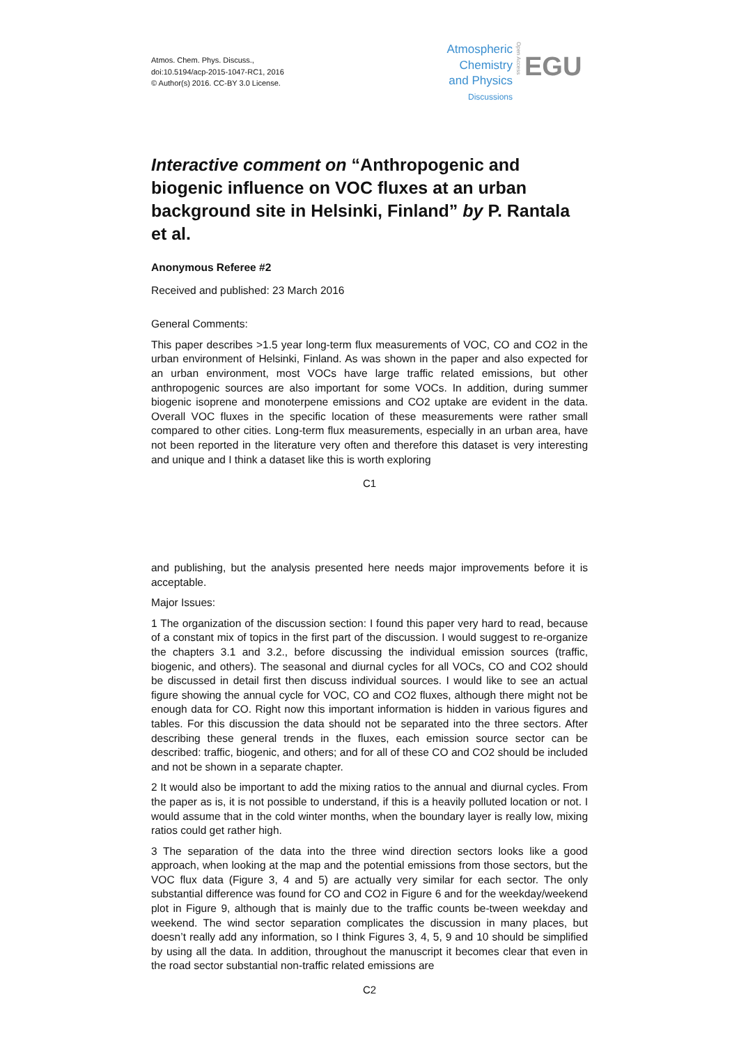Atmos. Chem. Phys. Discuss.,
doi:10.5194/acp-2015-1047-RC1, 2016
© Author(s) 2016. CC-BY 3.0 License.
Atmospheric Chemistry and Physics
Discussions
Open Access
EGU
Interactive comment on “Anthropogenic and biogenic influence on VOC fluxes at an urban background site in Helsinki, Finland” by P. Rantala et al.
Anonymous Referee #2
Received and published: 23 March 2016
General Comments:
This paper describes >1.5 year long-term flux measurements of VOC, CO and CO2 in the urban environment of Helsinki, Finland. As was shown in the paper and also expected for an urban environment, most VOCs have large traffic related emissions, but other anthropogenic sources are also important for some VOCs. In addition, during summer biogenic isoprene and monoterpene emissions and CO2 uptake are evident in the data. Overall VOC fluxes in the specific location of these measurements were rather small compared to other cities. Long-term flux measurements, especially in an urban area, have not been reported in the literature very often and therefore this dataset is very interesting and unique and I think a dataset like this is worth exploring
C1
and publishing, but the analysis presented here needs major improvements before it is acceptable.
Major Issues:
1 The organization of the discussion section: I found this paper very hard to read, because of a constant mix of topics in the first part of the discussion. I would suggest to re-organize the chapters 3.1 and 3.2., before discussing the individual emission sources (traffic, biogenic, and others). The seasonal and diurnal cycles for all VOCs, CO and CO2 should be discussed in detail first then discuss individual sources. I would like to see an actual figure showing the annual cycle for VOC, CO and CO2 fluxes, although there might not be enough data for CO. Right now this important information is hidden in various figures and tables. For this discussion the data should not be separated into the three sectors. After describing these general trends in the fluxes, each emission source sector can be described: traffic, biogenic, and others; and for all of these CO and CO2 should be included and not be shown in a separate chapter.
2 It would also be important to add the mixing ratios to the annual and diurnal cycles. From the paper as is, it is not possible to understand, if this is a heavily polluted location or not. I would assume that in the cold winter months, when the boundary layer is really low, mixing ratios could get rather high.
3 The separation of the data into the three wind direction sectors looks like a good approach, when looking at the map and the potential emissions from those sectors, but the VOC flux data (Figure 3, 4 and 5) are actually very similar for each sector. The only substantial difference was found for CO and CO2 in Figure 6 and for the weekday/weekend plot in Figure 9, although that is mainly due to the traffic counts be-tween weekday and weekend. The wind sector separation complicates the discussion in many places, but doesn’t really add any information, so I think Figures 3, 4, 5, 9 and 10 should be simplified by using all the data. In addition, throughout the manuscript it becomes clear that even in the road sector substantial non-traffic related emissions are
C2